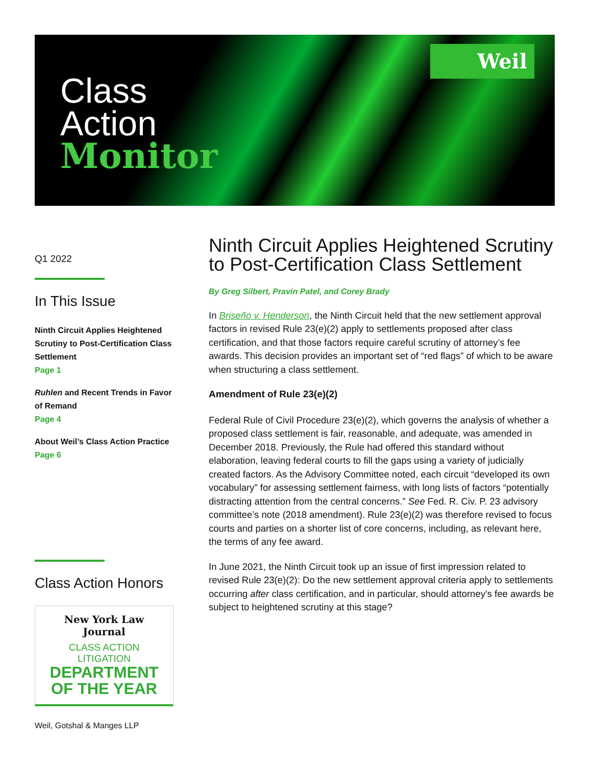Weil
Class
Action
Monitor
Q1 2022
In This Issue
Ninth Circuit Applies Heightened Scrutiny to Post-Certification Class Settlement
Page 1
Ruhlen and Recent Trends in Favor of Remand
Page 4
About Weil’s Class Action Practice
Page 6
Class Action Honors
New York Law Journal
CLASS ACTION LITIGATION
DEPARTMENT
OF THE YEAR
Ninth Circuit Applies Heightened Scrutiny to Post-Certification Class Settlement
By Greg Silbert, Pravin Patel, and Corey Brady
In Briseño v. Henderson, the Ninth Circuit held that the new settlement approval factors in revised Rule 23(e)(2) apply to settlements proposed after class certification, and that those factors require careful scrutiny of attorney’s fee awards. This decision provides an important set of “red flags” of which to be aware when structuring a class settlement.
Amendment of Rule 23(e)(2)
Federal Rule of Civil Procedure 23(e)(2), which governs the analysis of whether a proposed class settlement is fair, reasonable, and adequate, was amended in December 2018. Previously, the Rule had offered this standard without elaboration, leaving federal courts to fill the gaps using a variety of judicially created factors. As the Advisory Committee noted, each circuit “developed its own vocabulary” for assessing settlement fairness, with long lists of factors “potentially distracting attention from the central concerns.” See Fed. R. Civ. P. 23 advisory committee’s note (2018 amendment). Rule 23(e)(2) was therefore revised to focus courts and parties on a shorter list of core concerns, including, as relevant here, the terms of any fee award.
In June 2021, the Ninth Circuit took up an issue of first impression related to revised Rule 23(e)(2): Do the new settlement approval criteria apply to settlements occurring after class certification, and in particular, should attorney’s fee awards be subject to heightened scrutiny at this stage?
Weil, Gotshal & Manges LLP